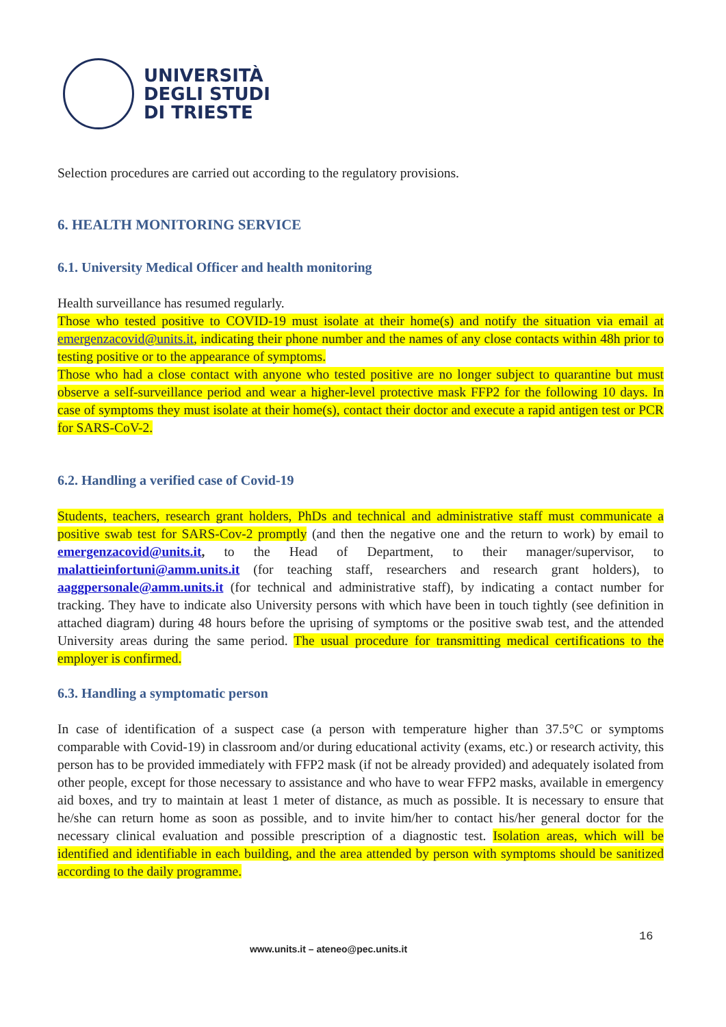UNIVERSITÀ
DEGLI STUDI
DI TRIESTE
Selection procedures are carried out according to the regulatory provisions.
6. HEALTH MONITORING SERVICE
6.1. University Medical Officer and health monitoring
Health surveillance has resumed regularly.
Those who tested positive to COVID-19 must isolate at their home(s) and notify the situation via email at emergenzacovid@units.it, indicating their phone number and the names of any close contacts within 48h prior to testing positive or to the appearance of symptoms.
Those who had a close contact with anyone who tested positive are no longer subject to quarantine but must observe a self-surveillance period and wear a higher-level protective mask FFP2 for the following 10 days. In case of symptoms they must isolate at their home(s), contact their doctor and execute a rapid antigen test or PCR for SARS-CoV-2.
6.2. Handling a verified case of Covid-19
Students, teachers, research grant holders, PhDs and technical and administrative staff must communicate a positive swab test for SARS-Cov-2 promptly (and then the negative one and the return to work) by email to emergenzacovid@units.it, to the Head of Department, to their manager/supervisor, to malattieinfortuni@amm.units.it (for teaching staff, researchers and research grant holders), to aaggpersonale@amm.units.it (for technical and administrative staff), by indicating a contact number for tracking. They have to indicate also University persons with which have been in touch tightly (see definition in attached diagram) during 48 hours before the uprising of symptoms or the positive swab test, and the attended University areas during the same period. The usual procedure for transmitting medical certifications to the employer is confirmed.
6.3. Handling a symptomatic person
In case of identification of a suspect case (a person with temperature higher than 37.5°C or symptoms comparable with Covid-19) in classroom and/or during educational activity (exams, etc.) or research activity, this person has to be provided immediately with FFP2 mask (if not be already provided) and adequately isolated from other people, except for those necessary to assistance and who have to wear FFP2 masks, available in emergency aid boxes, and try to maintain at least 1 meter of distance, as much as possible. It is necessary to ensure that he/she can return home as soon as possible, and to invite him/her to contact his/her general doctor for the necessary clinical evaluation and possible prescription of a diagnostic test. Isolation areas, which will be identified and identifiable in each building, and the area attended by person with symptoms should be sanitized according to the daily programme.
16
www.units.it – ateneo@pec.units.it